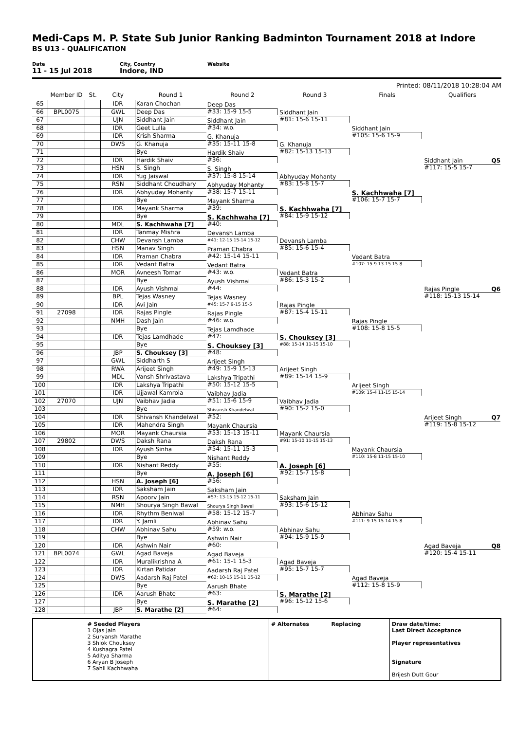Medi-Caps M. P. State Sub Junior Ranking Badminton Tournament 2018 at Indore
BS U13 - QUALIFICATION
Date
11 - 15 Jul 2018
City, Country
Indore, IND
Website
Printed: 08/11/2018 10:28:04 AM
| | Member ID | St. | City | Round 1 | Round 2 | Round 3 | Finals | Qualifiers |
| --- | --- | --- | --- | --- | --- | --- | --- | --- |
| 65 | | | IDR | Karan Chochan | Deep Das #33: 15-9 15-5 | Siddhant Jain #81: 15-6 15-11 | Siddhant Jain #105: 15-6 15-9 | Siddhant Jain Q5 #117: 15-5 15-7 |
| 66 | BPL0075 | | GWL | Deep Das | | | | |
| 67 | | | UJN | Siddhant Jain | Siddhant Jain #34: w.o. | | | |
| 68 | | | IDR | Geet Lulla | | | | |
| 69 | | | IDR | Krish Sharma | G. Khanuja #35: 15-11 15-8 | G. Khanuja #82: 15-13 15-13 | | |
| 70 | | | DWS | G. Khanuja | | | | |
| 71 | | | | Bye | Hardik Shaiv #36: | | | |
| 72 | | | IDR | Hardik Shaiv | | | | |
| 73 | | | HSN | S. Singh | S. Singh #37: 15-8 15-14 | Abhyuday Mohanty #83: 15-8 15-7 | S. Kachhwaha [7] #106: 15-7 15-7 | |
| 74 | | | IDR | Yug Jaiswal | | | | |
| 75 | | | RSN | Siddhant Choudhary | Abhyuday Mohanty #38: 15-7 15-11 | | | |
| 76 | | | IDR | Abhyuday Mohanty | | | | |
| 77 | | | | Bye | Mayank Sharma #39: | S. Kachhwaha [7] #84: 15-9 15-12 | | |
| 78 | | | IDR | Mayank Sharma | | | | |
| 79 | | | | Bye | S. Kachhwaha [7] #40: | | | |
| 80 | | | MDL | S. Kachhwaha [7] | | | | |
| 81 | | | IDR | Tanmay Mishra | Devansh Lamba #41: 12-15 15-14 15-12 | Devansh Lamba #85: 15-6 15-4 | Vedant Batra #107: 15-9 13-15 15-8 | Rajas Pingle Q6 #118: 15-13 15-14 |
| 82 | | | CHW | Devansh Lamba | | | | |
| 83 | | | HSN | Manav Singh | Praman Chabra #42: 15-14 15-11 | | | |
| 84 | | | IDR | Praman Chabra | | | | |
| 85 | | | IDR | Vedant Batra | Vedant Batra #43: w.o. | Vedant Batra #86: 15-3 15-2 | | |
| 86 | | | MOR | Avneesh Tomar | | | | |
| 87 | | | | Bye | Ayush Vishmai #44: | | | |
| 88 | | | IDR | Ayush Vishmai | | | | |
| 89 | | | BPL | Tejas Wasney | Tejas Wasney #45: 15-7 9-15 15-5 | Rajas Pingle #87: 15-4 15-11 | Rajas Pingle #108: 15-8 15-5 | |
| 90 | | | IDR | Avi Jain | | | | |
| 91 | 27098 | | IDR | Rajas Pingle | Rajas Pingle #46: w.o. | | | |
| 92 | | | NMH | Dash Jain | | | | |
| 93 | | | | Bye | Tejas Lamdhade #47: | S. Chouksey [3] #88: 15-14 11-15 15-10 | | |
| 94 | | | IDR | Tejas Lamdhade | | | | |
| 95 | | | | Bye | S. Chouksey [3] #48: | | | |
| 96 | | | JBP | S. Chouksey [3] | | | | |
| 97 | | | GWL | Siddharth S | Arijeet Singh #49: 15-9 15-13 | Arijeet Singh #89: 15-14 15-9 | Arijeet Singh #109: 15-4 11-15 15-14 | Arijeet Singh Q7 #119: 15-8 15-12 |
| 98 | | | RWA | Arijeet Singh | | | | |
| 99 | | | MDL | Vansh Shrivastava | Lakshya Tripathi #50: 15-12 15-5 | | | |
| 100 | | | IDR | Lakshya Tripathi | | | | |
| 101 | | | IDR | Ujjawal Kamrola | Vaibhav Jadia #51: 15-6 15-9 | Vaibhav Jadia #90: 15-2 15-0 | | |
| 102 | 27070 | | UJN | Vaibhav Jadia | | | | |
| 103 | | | | Bye | Shivansh Khandelwal #52: | | | |
| 104 | | | IDR | Shivansh Khandelwal | | | | |
| 105 | | | IDR | Mahendra Singh | Mayank Chaursia #53: 15-13 15-11 | Mayank Chaursia #91: 15-10 11-15 15-13 | Mayank Chaursia #110: 15-8 11-15 15-10 | |
| 106 | | | MOR | Mayank Chaursia | | | | |
| 107 | 29802 | | DWS | Daksh Rana | Daksh Rana #54: 15-11 15-3 | | | |
| 108 | | | IDR | Ayush Sinha | | | | |
| 109 | | | | Bye | Nishant Reddy #55: | A. Joseph [6] #92: 15-7 15-8 | | |
| 110 | | | IDR | Nishant Reddy | | | | |
| 111 | | | | Bye | A. Joseph [6] #56: | | | |
| 112 | | | HSN | A. Joseph [6] | | | | |
| 113 | | | IDR | Saksham Jain | Saksham Jain #57: 13-15 15-12 15-11 | Saksham Jain #93: 15-6 15-12 | Abhinav Sahu #111: 9-15 15-14 15-8 | Agad Baveja Q8 #120: 15-4 15-11 |
| 114 | | | RSN | Apoorv Jain | | | | |
| 115 | | | NMH | Shourya Singh Bawal | Shourya Singh Bawal #58: 15-12 15-7 | | | |
| 116 | | | IDR | Rhythm Beniwal | | | | |
| 117 | | | IDR | Y. Jamli | Abhinav Sahu #59: w.o. | Abhinav Sahu #94: 15-9 15-9 | | |
| 118 | | | CHW | Abhinav Sahu | | | | |
| 119 | | | | Bye | Ashwin Nair #60: | | | |
| 120 | | | IDR | Ashwin Nair | | | | |
| 121 | BPL0074 | | GWL | Agad Baveja | Agad Baveja #61: 15-1 15-3 | Agad Baveja #95: 15-7 15-7 | Agad Baveja #112: 15-8 15-9 | |
| 122 | | | IDR | Muralikrishna A | | | | |
| 123 | | | IDR | Kirtan Patidar | Aadarsh Raj Patel #62: 10-15 15-11 15-12 | | | |
| 124 | | | DWS | Aadarsh Raj Patel | | | | |
| 125 | | | | Bye | Aarush Bhate #63: | S. Marathe [2] #96: 15-12 15-6 | | |
| 126 | | | IDR | Aarush Bhate | | | | |
| 127 | | | | Bye | S. Marathe [2] #64: | | | |
| 128 | | | JBP | S. Marathe [2] | | | | |
# Seeded Players
1 Ojas Jain
2 Suryansh Marathe
3 Shlok Chouksey
4 Kushagra Patel
5 Aditya Sharma
6 Aryan B Joseph
7 Sahil Kachhwaha
# Alternates Replacing Draw date/time:
Last Direct Acceptance
Player representatives
Signature
Brijesh Dutt Gour